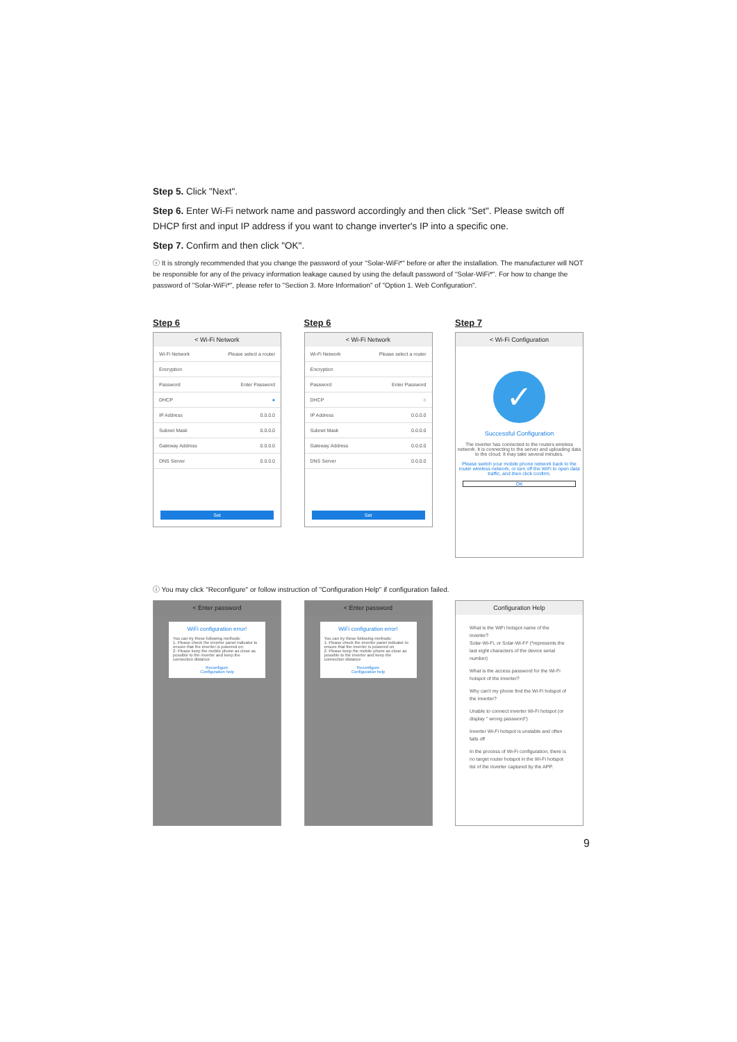Step 5. Click "Next".
Step 6. Enter Wi-Fi network name and password accordingly and then click "Set". Please switch off DHCP first and input IP address if you want to change inverter's IP into a specific one.
Step 7. Confirm and then click "OK".
ⓘ It is strongly recommended that you change the password of your "Solar-WiFi*" before or after the installation. The manufacturer will NOT be responsible for any of the privacy information leakage caused by using the default password of "Solar-WiFi*". For how to change the password of "Solar-WiFi*", please refer to "Section 3. More Information" of "Option 1. Web Configuration".
Step 6
< Wi-Fi Network
Wi-Fi Network Please select a router
Encryption
Password Enter Password
DHCP ●
IP Address 0.0.0.0
Subnet Mask 0.0.0.0
Gateway Address 0.0.0.0
DNS Server 0.0.0.0
Set
Step 6
< Wi-Fi Network
Wi-Fi Network Please select a router
Encryption
Password Enter Password
DHCP ○
IP Address 0.0.0.0
Subnet Mask 0.0.0.0
Gateway Address 0.0.0.0
DNS Server 0.0.0.0
Set
Step 7
< Wi-Fi Configuration
✓
Successful Configuration
The inverter has connected to the routers wireless network. It is connecting to the server and uploading data to the cloud. It may take several minutes.
Please switch your mobile phone network back to the router wireless network, or turn off the WiFi to open data traffic, and then click confirm.
OK
ⓘ You may click "Reconfigure" or follow instruction of "Configuration Help" if configuration failed.
< Enter password
WiFi configuration error!
You can try these following methods:
1. Please check the inverter panel indicator to ensure that the inverter is powered on
2. Please keep the mobile phone as close as possible to the inverter and keep the connection distance
Reconfigure
Configuration help
< Enter password
WiFi configuration error!
You can try these following methods:
1. Please check the inverter panel indicator to ensure that the inverter is powered on
2. Please keep the mobile phone as close as possible to the inverter and keep the connection distance
Reconfigure
Configuration help
Configuration Help
What is the WiFi hotspot name of the inverter?
Solar-Wi-Fi, or Solar-Wi-Fi* (*represents the last eight characters of the device serial number)
What is the access password for the Wi-Fi hotspot of the inverter?
Why can't my phone find the Wi-Fi hotspot of the inverter?
Unable to connect inverter Wi-Fi hotspot (or display " wrong password")
Inverter Wi-Fi hotspot is unstable and often falls off
In the process of Wi-Fi configuration, there is no target router hotspot in the Wi-Fi hotspot list of the inverter captured by the APP.
9